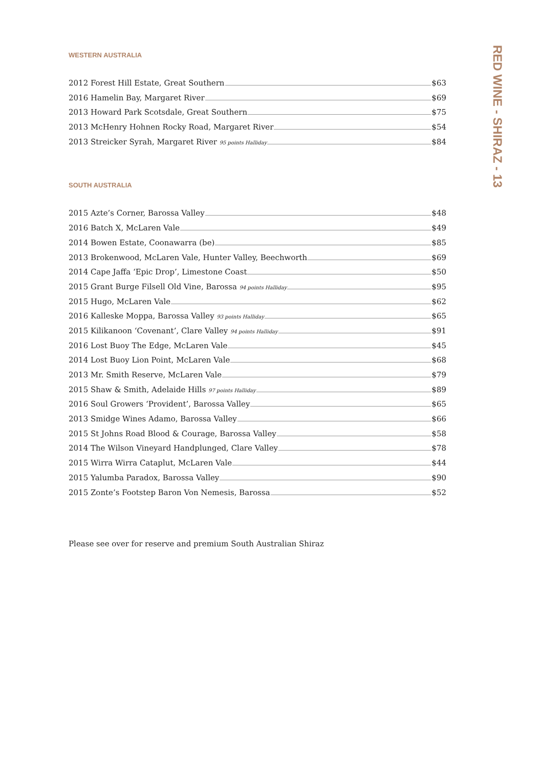RED WINE - SHIRAZ - 13
WESTERN AUSTRALIA
2012 Forest Hill Estate, Great Southern $63
2016 Hamelin Bay, Margaret River $69
2013 Howard Park Scotsdale, Great Southern $75
2013 McHenry Hohnen Rocky Road, Margaret River $54
2013 Streicker Syrah, Margaret River 95 points Halliday $84
SOUTH AUSTRALIA
2015 Azte’s Corner, Barossa Valley $48
2016 Batch X, McLaren Vale $49
2014 Bowen Estate, Coonawarra (be) $85
2013 Brokenwood, McLaren Vale, Hunter Valley, Beechworth $69
2014 Cape Jaffa ‘Epic Drop’, Limestone Coast $50
2015 Grant Burge Filsell Old Vine, Barossa 94 points Halliday $95
2015 Hugo, McLaren Vale $62
2016 Kalleske Moppa, Barossa Valley 93 points Halliday $65
2015 Kilikanoon ‘Covenant’, Clare Valley 94 points Halliday $91
2016 Lost Buoy The Edge, McLaren Vale $45
2014 Lost Buoy Lion Point, McLaren Vale $68
2013 Mr. Smith Reserve, McLaren Vale $79
2015 Shaw & Smith, Adelaide Hills 97 points Halliday $89
2016 Soul Growers ‘Provident’, Barossa Valley $65
2013 Smidge Wines Adamo, Barossa Valley $66
2015 St Johns Road Blood & Courage, Barossa Valley $58
2014 The Wilson Vineyard Handplunged, Clare Valley $78
2015 Wirra Wirra Cataplut, McLaren Vale $44
2015 Yalumba Paradox, Barossa Valley $90
2015 Zonte’s Footstep Baron Von Nemesis, Barossa $52
Please see over for reserve and premium South Australian Shiraz